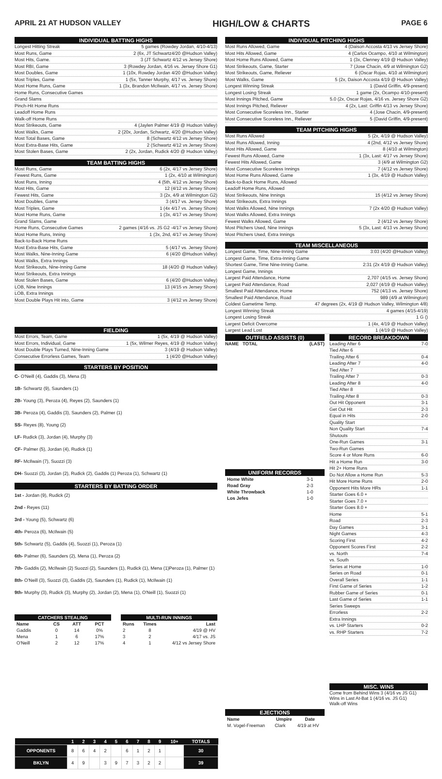APRIL 21 AT HUDSON VALLEY HIGH/LOW & CHARTS PAGE 6
INDIVIDUAL BATTING HIGHS
Longest Hitting Streak 5 games (Rowdey Jordan, 4/10-4/13)
Most Runs, Game 2 (6x, JT Schwartz4/20 @Hudson Valley)
Most Hits, Game. 3 (JT Schwartz 4/12 vs Jersey Shore)
Most RBI, Game 3 (Rowdey Jordan, 4/16 vs. Jersey Shore G1)
Most Doubles, Game 1 (10x, Rowdey Jordan 4/20 @Hudson Valley)
Most Triples, Game 1 (5x, Tanner Murphy, 4/17 vs. Jersey Shore)
Most Home Runs, Game 1 (3x, Brandon McIlwain, 4/17 vs. Jersey Shore)
Home Runs, Consecutive Games
Grand Slams
Pinch-Hit Home Runs
Leadoff Home Runs
Walk-off Home Runs
Most Strikeouts, Game 4 (Jaylen Palmer 4/19 @ Hudson Valley)
Most Walks, Game 2 (20x, Jordan, Schwartz, 4/20 @Hudson Valley)
Most Total Bases, Game 8 (Schwartz 4/12 vs Jersey Shore)
Most Extra-Base Hits, Game 2 (Schwartz 4/12 vs Jersey Shore)
Most Stolen Bases, Game 2 (2x, Jordan, Rudick 4/20 @ Hudson Valley)
TEAM BATTING HIGHS
Most Runs, Game 6 (2x, 4/17 vs Jersey Shore)
Fewest Runs, Game 1 (2x, 4/10 at Wilmington)
Most Runs, Inning 4 (5th, 4/12 vs Jersey Shore)
Most Hits, Game 12 (4/12 vs Jersey Shore)
Fewest Hits, Game 3 (2x, 4/9 at Wilmington G2)
Most Doubles, Game 3 (4/17 vs. Jersey Shore)
Most Triples, Game 1 (4x 4/17 vs. Jersey Shore)
Most Home Runs, Game 1 (3x, 4/17 vs Jersey Shore)
Grand Slams, Game
Home Runs, Consecutive Games 2 games (4/16 vs. JS G2 -4/17 vs Jersey Shore)
Most Home Runs, Inning 1 (3x, 2nd, 4/17 vs Jersey Shore)
Back-to-Back Home Runs
Most Extra-Base Hits, Game 5 (4/17 vs. Jersey Shore)
Most Walks, Nine-Inning Game 6 (4/20 @Hudson Valley)
Most Walks, Extra Innings
Most Strikeouts, Nine-Inning Game 18 (4/20 @ Hudson Valley)
Most Strikeouts, Extra Innings
Most Stolen Bases, Game 6 (4/20 @Hudson Valley)
LOB, Nine Innings 13 (4/15 vs Jersey Shore)
LOB, Extra Innings
Most Double Plays Hit into, Game 3 (4/12 vs Jersey Shore)
FIELDING
Most Errors, Team, Game 1 (5x, 4/19 @ Hudson Valley)
Most Errors, Individual, Game 1 (5x, Wilmer Reyes, 4/19 @ Hudson Valley)
Most Double Plays Turned, Nine-Inning Game 3 (4/19 @ Hudson Valley)
Consecutive Errorless Games, Team 1 (4/20 @Hudson Valley)
STARTERS BY POSITION
C- O'Neill (4), Gaddis (3), Mena (3)
1B- Schwartz (9), Saunders (1)
2B- Young (3), Peroza (4), Reyes (2), Saunders (1)
3B- Peroza (4), Gaddis (3), Saunders (2), Palmer (1)
SS- Reyes (8), Young (2)
LF- Rudick (3), Jordan (4), Murphy (3)
CF- Palmer (5), Jordan (4), Rudick (1)
RF- McIlwain (7), Suozzi (3)
DH- Suozzi (3), Jordan (2), Rudick (2), Gaddis (1) Peroza (1), Schwartz (1)
STARTERS BY BATTING ORDER
1st - Jordan (9), Rudick (2)
2nd - Reyes (11)
3rd - Young (5), Schwartz (6)
4th- Peroza (6), McIlwain (5)
5th- Schwartz (5), Gaddis (4), Suozzi (1), Peroza (1)
6th- Palmer (6), Saunders (2), Mena (1), Peroza (2)
7th- Gaddis (2), McIlwain (2) Suozzi (2), Saunders (1), Rudick (1), Mena (1)Peroza (1), Palmer (1)
8th- O'Neill (3), Suozzi (3), Gaddis (2), Saunders (1), Rudick (1), McIlwain (1)
9th- Murphy (3), Rudick (3), Murphy (2), Jordan (2), Mena (1), O'Neill (1), Suozzi (1)
| CATCHERS STEALING | | | |
| --- | --- | --- | --- |
| Name | CS | ATT | PCT |
| Gaddis | 0 | 14 | 0% |
| Mena | 1 | 6 | 17% |
| O'Neill | 2 | 12 | 17% |
| MULTI-RUN INNINGS | | |
| --- | --- | --- |
| Runs | Times | Last |
| 2 | 8 | 4/19 @ HV |
| 3 | 2 | 4/17 vs. JS |
| 4 | 1 | 4/12 vs Jersey Shore |
INDIVIDUAL PITCHING HIGHS
Most Runs Allowed, Game 4 (Daison Accosta 4/13 vs Jersey Shore)
Most Hits Allowed, Game 4 (Carlos Ocampo, 4/10 at Wilmington)
Most Home Runs Allowed, Game 1 (3x, Clenney 4/19 @ Hudson Valley)
Most Strikeouts, Game, Starter 7 (Jose Chacin, 4/9 at Wilmington G2)
Most Strikeouts, Game, Reliever 6 (Oscar Rojas, 4/10 at Wilmington)
Most Walks, Game 5 (2x, Daison Accosta 4/19 @ Hudson Valley)
Longest Winning Streak 1 (David Griffin, 4/9-present)
Longest Losing Streak 1 game (2x, Ocampo 4/10-present)
Most Innings Pitched, Game 5.0 (2x, Oscar Rojas, 4/16 vs. Jersey Shore G2)
Most Innings Pitched, Reliever 4 (2x, Last: Griffin 4/13 vs Jersey Shore)
Most Consecutive Scoreless Inn., Starter 4 (Jose Chacin, 4/9-present)
Most Consecutive Scoreless Inn., Reliever 5 (David Griffin, 4/9-present)
TEAM PITCHING HIGHS
Most Runs Allowed 5 (2x, 4/19 @ Hudson Valley)
Most Runs Allowed, Inning 4 (2nd, 4/12 vs Jersey Shore)
Most Hits Allowed, Game 8 (4/10 at Wilmington)
Fewest Runs Allowed, Game 1 (3x, Last: 4/17 vs Jersey Shore)
Fewest Hits Allowed, Game 3 (4/9 at Wilmington G2)
Most Consecutive Scoreless Innings 7 (4/12 vs Jersey Shore)
Most Home Runs Allowed, Game 1 (3x, 4/19 @ Hudson Valley)
Back-to-Back Home Runs, Allowed
Leadoff Home Runs, Allowed
Most Strikeouts, Nine Innings 15 (4/12 vs Jersey Shore)
Most Strikeouts, Extra Innings
Most Walks Allowed, Nine Innings 7 (2x 4/20 @ Hudson Valley)
Most Walks Allowed, Extra Innings
Fewest Walks Allowed, Game 2 (4/12 vs Jersey Shore)
Most Pitchers Used, Nine Innings 5 (3x, Last: 4/13 vs Jersey Shore)
Most Pitchers Used, Extra Innings
TEAM MISCELLANEOUS
Longest Game, Time, Nine-Inning Game 3:03 (4/20 @Hudson Valley)
Longest Game, Time, Extra-Inning Game
Shortest Game, Time Nine-Inning Game. 2:31 (2x 4/19 @ Hudson Valley)
Longest Game, Innings
Largest Paid Attendance, Home 2,707 (4/15 vs. Jersey Shore)
Largest Paid Attendance, Road 2,027 (4/19 @ Hudson Valley)
Smallest Paid Attendance, Home 752 (4/13 vs. Jersey Shore)
Smallest Paid Attendance, Road 989 (4/9 at Wilmington)
Coldest Gametime Temp. 47 degrees (2x, 4/19 @ Hudson Valley, Wilmington 4/8)
Longest Winning Streak 4 games (4/15-4/19)
Longest Losing Streak 1 G ()
Largest Deficit Overcome 1 (4x, 4/19 @ Hudson Valley)
Largest Lead Lost 1 (4/19 @ Hudson Valley)
OUTFIELD ASSISTS (0)
NAME TOTAL (LAST)
UNIFORM RECORDS
| Home White | 3-1 |
| Road Gray | 2-3 |
| White Throwback | 1-0 |
| Los Jefes | 1-0 |
EJECTIONS
| Name | Umpire | Date |
| --- | --- | --- |
| M. Vogel-Freeman | Clark | 4/19 at HV |
RECORD BREAKDOWN
Leading After 6 7-0
Tied After 6
Trailing After 6 0-4
Leading After 7 4-0
Tied After 7
Trailing After 7 0-3
Leading After 8 4-0
Tied After 8
Trailing After 8 0-3
Out Hit Opponent 3-1
Get Out Hit 2-3
Equal in Hits 2-0
Quality Start
Non Quality Start 7-4
Shutouts
One-Run Games 3-1
Two-Run Games
Score 4 or More Runs 6-0
Hit a Home Run 3-0
Hit 2+ Home Runs
Do Not Allow a Home Run 5-3
Hit More Home Runs 2-0
Opponent Hits More HRs 1-1
Starter Goes 6.0 +
Starter Goes 7.0 +
Starter Goes 8.0 +
Home 5-1
Road 2-3
Day Games 3-1
Night Games 4-3
Scoring First 4-2
Opponent Scores First 2-2
vs. North 7-4
vs. South
Series at Home 1-0
Series on Road 0-1
Overall Series 1-1
First Game of Series 1-2
Rubber Game of Series 0-1
Last Game of Series 1-1
Series Sweeps
Errorless 2-2
Extra Innings
vs. LHP Starters 0-2
vs. RHP Starters 7-2
MISC. WINS
Come from Behind Wins 3 (4/16 vs JS G1)
Wins in Last At-Bat 1 (4/16 vs. JS G1)
Walk-off Wins
| | 1 | 2 | 3 | 4 | 5 | 6 | 7 | 8 | 9 | 10+ | TOTALS |
| --- | --- | --- | --- | --- | --- | --- | --- | --- | --- | --- | --- |
| OPPONENTS | 8 | 6 | 4 | 2 | | 6 | 1 | 2 | 1 | | 30 |
| BKLYN | 4 | 9 | | 3 | 9 | 7 | 3 | 2 | 2 | | 39 |